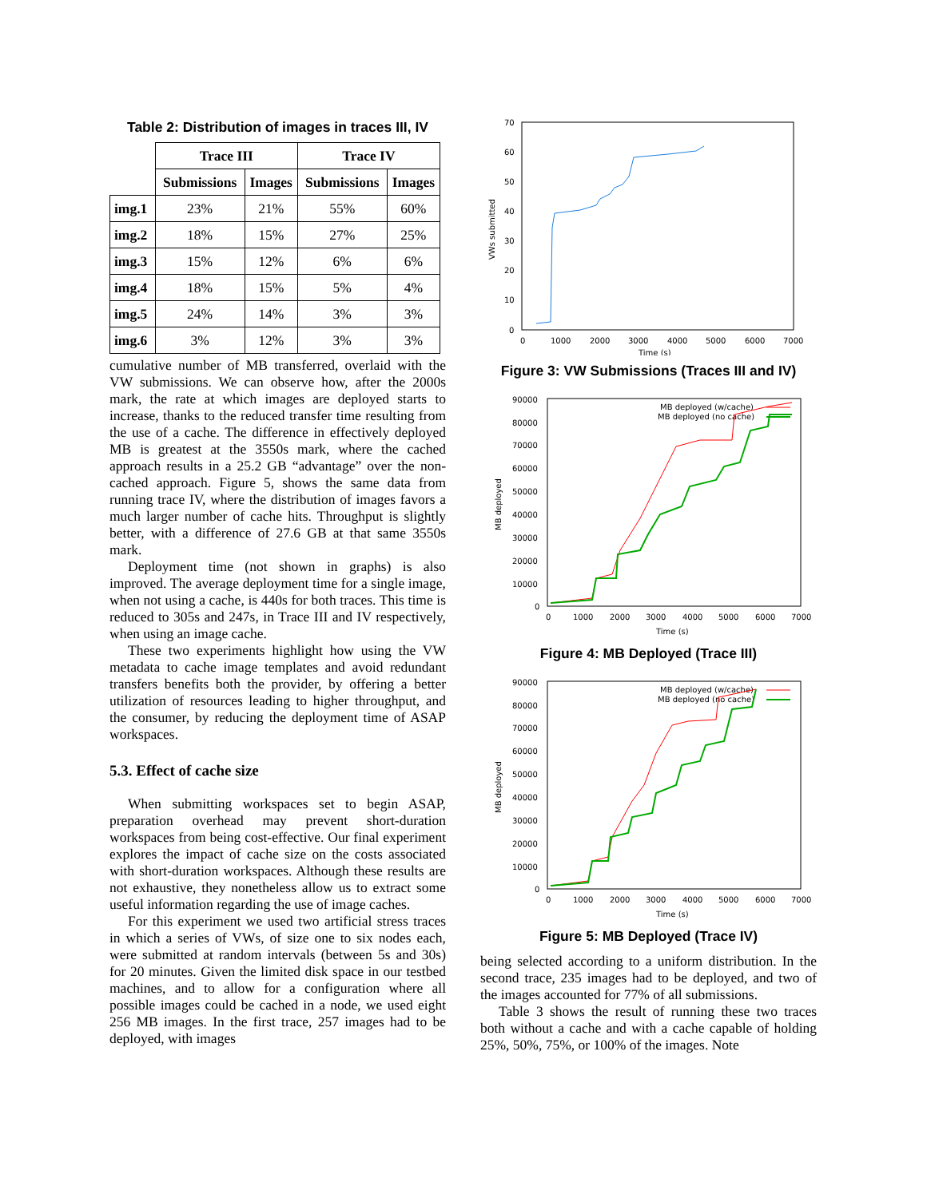Table 2: Distribution of images in traces III, IV
| | Trace III | | Trace IV | |
| | Submissions | Images | Submissions | Images |
| img.1 | 23% | 21% | 55% | 60% |
| img.2 | 18% | 15% | 27% | 25% |
| img.3 | 15% | 12% | 6% | 6% |
| img.4 | 18% | 15% | 5% | 4% |
| img.5 | 24% | 14% | 3% | 3% |
| img.6 | 3% | 12% | 3% | 3% |
cumulative number of MB transferred, overlaid with the VW submissions. We can observe how, after the 2000s mark, the rate at which images are deployed starts to increase, thanks to the reduced transfer time resulting from the use of a cache. The difference in effectively deployed MB is greatest at the 3550s mark, where the cached approach results in a 25.2 GB “advantage” over the non-cached approach. Figure 5, shows the same data from running trace IV, where the distribution of images favors a much larger number of cache hits. Throughput is slightly better, with a difference of 27.6 GB at that same 3550s mark.
Deployment time (not shown in graphs) is also improved. The average deployment time for a single image, when not using a cache, is 440s for both traces. This time is reduced to 305s and 247s, in Trace III and IV respectively, when using an image cache.
These two experiments highlight how using the VW metadata to cache image templates and avoid redundant transfers benefits both the provider, by offering a better utilization of resources leading to higher throughput, and the consumer, by reducing the deployment time of ASAP workspaces.
5.3. Effect of cache size
When submitting workspaces set to begin ASAP, preparation overhead may prevent short-duration workspaces from being cost-effective. Our final experiment explores the impact of cache size on the costs associated with short-duration workspaces. Although these results are not exhaustive, they nonetheless allow us to extract some useful information regarding the use of image caches.
For this experiment we used two artificial stress traces in which a series of VWs, of size one to six nodes each, were submitted at random intervals (between 5s and 30s) for 20 minutes. Given the limited disk space in our testbed machines, and to allow for a configuration where all possible images could be cached in a node, we used eight 256 MB images. In the first trace, 257 images had to be deployed, with images
70
60
50
40
30
20
10
0
0
1000
2000
3000
4000
5000
6000
7000
Time (s)
VWs submitted
Figure 3: VW Submissions (Traces III and IV)
90000
80000
70000
60000
50000
40000
30000
20000
10000
0
0
1000
2000
3000
4000
5000
6000
7000
Time (s)
MB deployed
MB deployed (w/cache)
MB deployed (no cache)
Figure 4: MB Deployed (Trace III)
90000
80000
70000
60000
50000
40000
30000
20000
10000
0
0
1000
2000
3000
4000
5000
6000
7000
Time (s)
MB deployed
MB deployed (w/cache)
MB deployed (no cache)
Figure 5: MB Deployed (Trace IV)
being selected according to a uniform distribution. In the second trace, 235 images had to be deployed, and two of the images accounted for 77% of all submissions.
Table 3 shows the result of running these two traces both without a cache and with a cache capable of holding 25%, 50%, 75%, or 100% of the images. Note